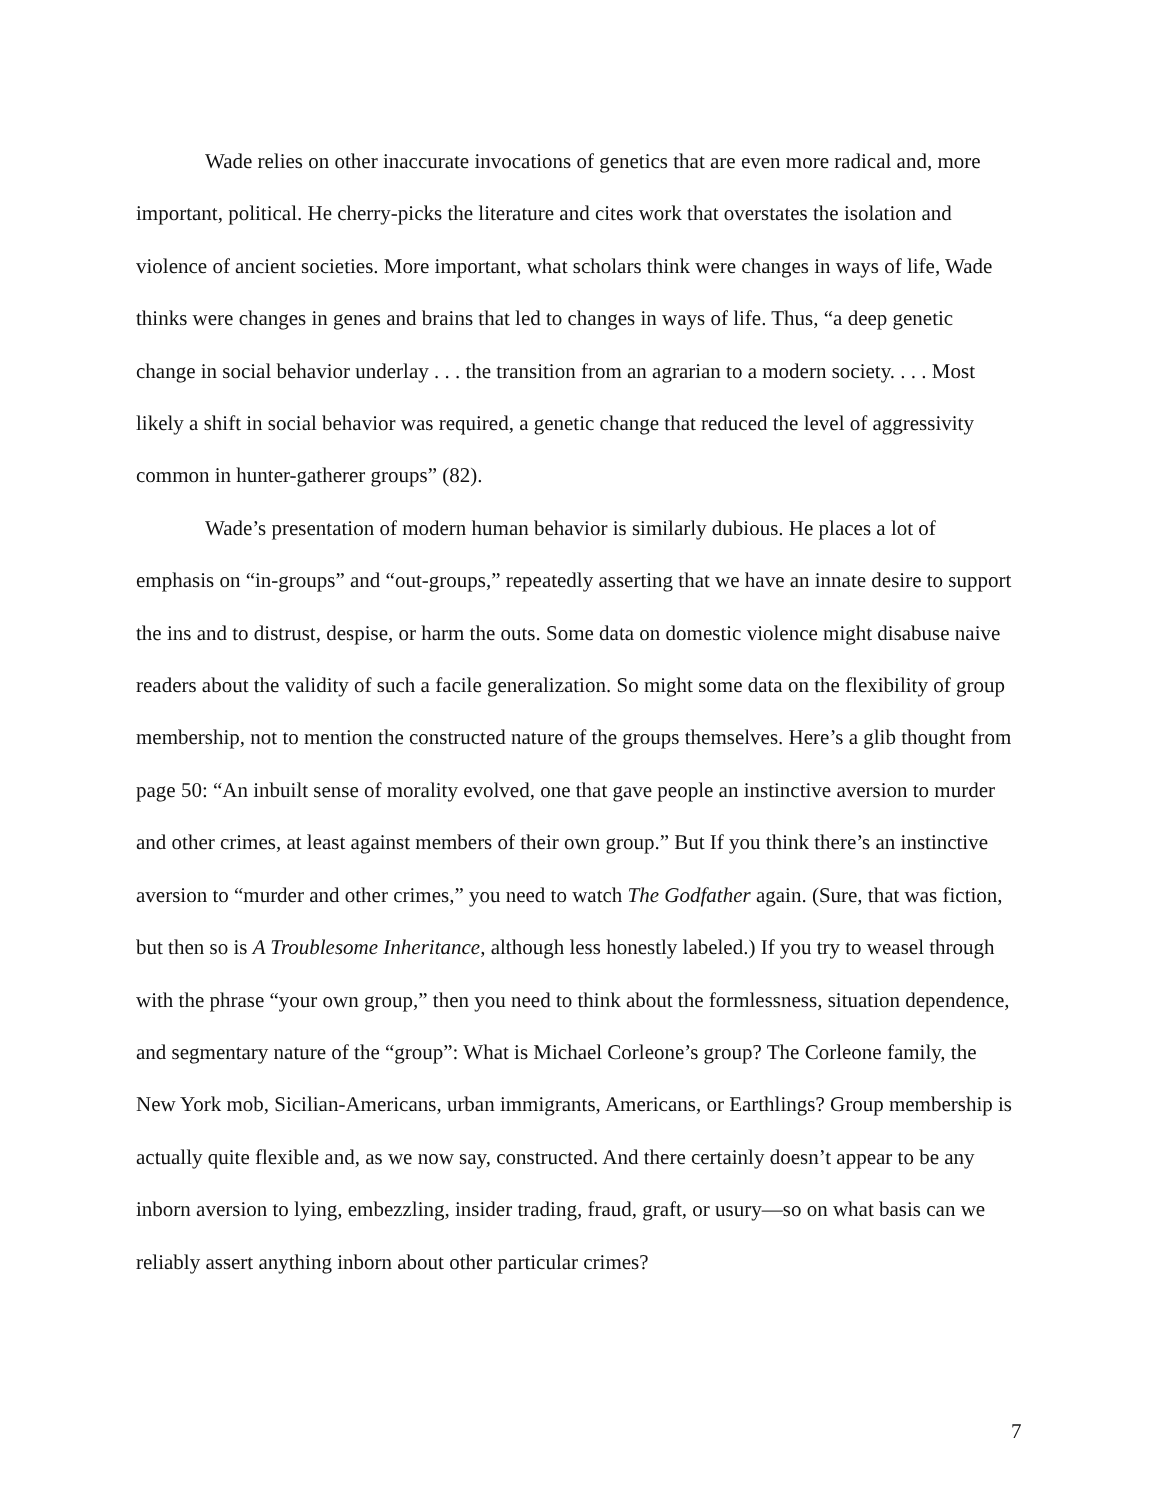Wade relies on other inaccurate invocations of genetics that are even more radical and, more important, political. He cherry-picks the literature and cites work that overstates the isolation and violence of ancient societies. More important, what scholars think were changes in ways of life, Wade thinks were changes in genes and brains that led to changes in ways of life. Thus, “a deep genetic change in social behavior underlay . . . the transition from an agrarian to a modern society. . . . Most likely a shift in social behavior was required, a genetic change that reduced the level of aggressivity common in hunter-gatherer groups” (82).
Wade’s presentation of modern human behavior is similarly dubious. He places a lot of emphasis on “in-groups” and “out-groups,” repeatedly asserting that we have an innate desire to support the ins and to distrust, despise, or harm the outs. Some data on domestic violence might disabuse naive readers about the validity of such a facile generalization. So might some data on the flexibility of group membership, not to mention the constructed nature of the groups themselves. Here’s a glib thought from page 50: “An inbuilt sense of morality evolved, one that gave people an instinctive aversion to murder and other crimes, at least against members of their own group.” But If you think there’s an instinctive aversion to “murder and other crimes,” you need to watch The Godfather again. (Sure, that was fiction, but then so is A Troublesome Inheritance, although less honestly labeled.) If you try to weasel through with the phrase “your own group,” then you need to think about the formlessness, situation dependence, and segmentary nature of the “group”: What is Michael Corleone’s group? The Corleone family, the New York mob, Sicilian-Americans, urban immigrants, Americans, or Earthlings? Group membership is actually quite flexible and, as we now say, constructed. And there certainly doesn’t appear to be any inborn aversion to lying, embezzling, insider trading, fraud, graft, or usury—so on what basis can we reliably assert anything inborn about other particular crimes?
7